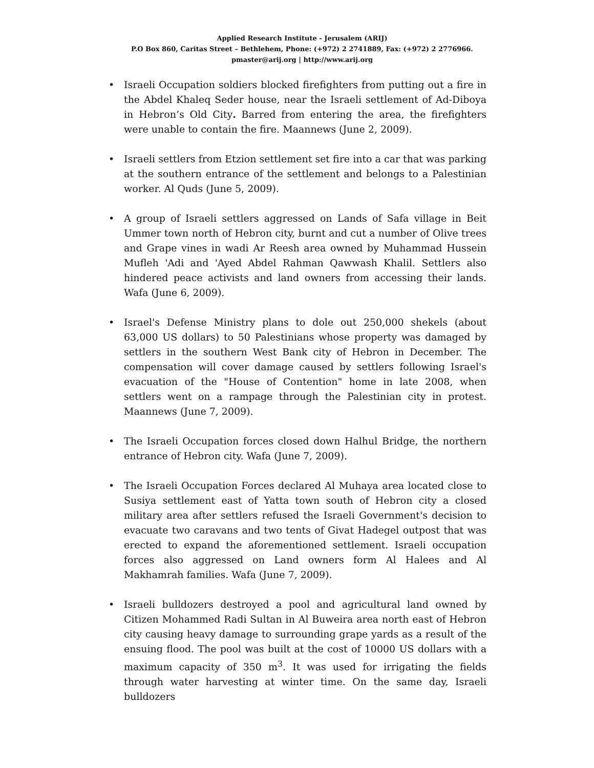Applied Research Institute - Jerusalem (ARIJ)
P.O Box 860, Caritas Street – Bethlehem, Phone: (+972) 2 2741889, Fax: (+972) 2 2776966.
pmaster@arij.org | http://www.arij.org
• Israeli Occupation soldiers blocked firefighters from putting out a fire in the Abdel Khaleq Seder house, near the Israeli settlement of Ad-Diboya in Hebron’s Old City. Barred from entering the area, the firefighters were unable to contain the fire. Maannews (June 2, 2009).
• Israeli settlers from Etzion settlement set fire into a car that was parking at the southern entrance of the settlement and belongs to a Palestinian worker. Al Quds (June 5, 2009).
• A group of Israeli settlers aggressed on Lands of Safa village in Beit Ummer town north of Hebron city, burnt and cut a number of Olive trees and Grape vines in wadi Ar Reesh area owned by Muhammad Hussein Mufleh 'Adi and 'Ayed Abdel Rahman Qawwash Khalil. Settlers also hindered peace activists and land owners from accessing their lands. Wafa (June 6, 2009).
• Israel's Defense Ministry plans to dole out 250,000 shekels (about 63,000 US dollars) to 50 Palestinians whose property was damaged by settlers in the southern West Bank city of Hebron in December. The compensation will cover damage caused by settlers following Israel's evacuation of the "House of Contention" home in late 2008, when settlers went on a rampage through the Palestinian city in protest. Maannews (June 7, 2009).
• The Israeli Occupation forces closed down Halhul Bridge, the northern entrance of Hebron city. Wafa (June 7, 2009).
• The Israeli Occupation Forces declared Al Muhaya area located close to Susiya settlement east of Yatta town south of Hebron city a closed military area after settlers refused the Israeli Government's decision to evacuate two caravans and two tents of Givat Hadegel outpost that was erected to expand the aforementioned settlement. Israeli occupation forces also aggressed on Land owners form Al Halees and Al Makhamrah families. Wafa (June 7, 2009).
• Israeli bulldozers destroyed a pool and agricultural land owned by Citizen Mohammed Radi Sultan in Al Buweira area north east of Hebron city causing heavy damage to surrounding grape yards as a result of the ensuing flood. The pool was built at the cost of 10000 US dollars with a maximum capacity of 350 m<sup>3</sup>. It was used for irrigating the fields through water harvesting at winter time. On the same day, Israeli bulldozers